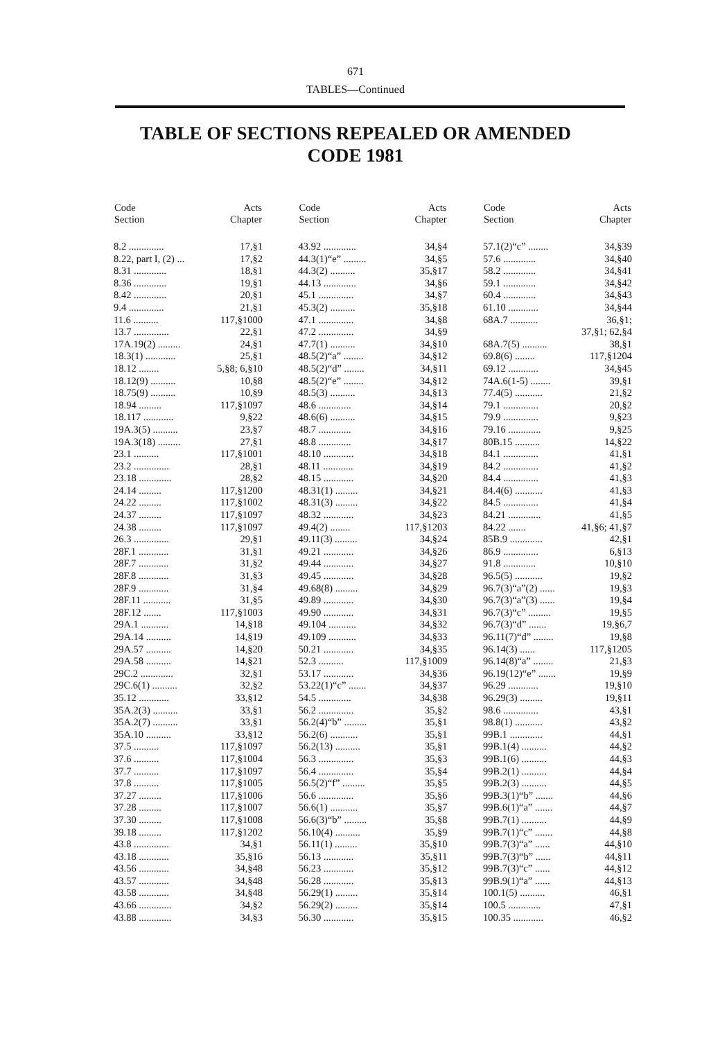671
TABLES—Continued
TABLE OF SECTIONS REPEALED OR AMENDED
CODE 1981
| Code Section | Acts Chapter |
| --- | --- |
| 8.2 .............. | 17,§1 |
| 8.22, part I, (2) ... | 17,§2 |
| 8.31 ............. | 18,§1 |
| 8.36 ............. | 19,§1 |
| 8.42 ............. | 20,§1 |
| 9.4 .............. | 21,§1 |
| 11.6 .......... | 117,§1000 |
| 13.7 .............. | 22,§1 |
| 17A.19(2) ......... | 24,§1 |
| 18.3(1) ............ | 25,§1 |
| 18.12 ........ | 5,§8; 6,§10 |
| 18.12(9) .......... | 10,§8 |
| 18.75(9) .......... | 10,§9 |
| 18.94 ......... | 117,§1097 |
| 18.117 ............ | 9,§22 |
| 19A.3(5) .......... | 23,§7 |
| 19A.3(18) ......... | 27,§1 |
| 23.1 .......... | 117,§1001 |
| 23.2 .............. | 28,§1 |
| 23.18 ............. | 28,§2 |
| 24.14 ......... | 117,§1200 |
| 24.22 ......... | 117,§1002 |
| 24.37 ......... | 117,§1097 |
| 24.38 ......... | 117,§1097 |
| 26.3 .............. | 29,§1 |
| 28F.1 ............ | 31,§1 |
| 28F.7 ............ | 31,§2 |
| 28F.8 ............ | 31,§3 |
| 28F.9 ............ | 31,§4 |
| 28F.11 ........... | 31,§5 |
| 28F.12 ....... | 117,§1003 |
| 29A.1 ........... | 14,§18 |
| 29A.14 .......... | 14,§19 |
| 29A.57 .......... | 14,§20 |
| 29A.58 .......... | 14,§21 |
| 29C.2 ............. | 32,§1 |
| 29C.6(1) .......... | 32,§2 |
| 35.12 ............ | 33,§12 |
| 35A.2(3) .......... | 33,§1 |
| 35A.2(7) .......... | 33,§1 |
| 35A.10 .......... | 33,§12 |
| 37.5 .......... | 117,§1097 |
| 37.6 .......... | 117,§1004 |
| 37.7 .......... | 117,§1097 |
| 37.8 .......... | 117,§1005 |
| 37.27 ......... | 117,§1006 |
| 37.28 ......... | 117,§1007 |
| 37.30 ......... | 117,§1008 |
| 39.18 ......... | 117,§1202 |
| 43.8 .............. | 34,§1 |
| 43.18 ............ | 35,§16 |
| 43.56 ............ | 34,§48 |
| 43.57 ............ | 34,§48 |
| 43.58 ............ | 34,§48 |
| 43.66 ............. | 34,§2 |
| 43.88 ............. | 34,§3 |
| Code Section | Acts Chapter |
| --- | --- |
| 43.92 ............. | 34,§4 |
| 44.3(1)“e” ......... | 34,§5 |
| 44.3(2) .......... | 35,§17 |
| 44.13 ............. | 34,§6 |
| 45.1 .............. | 34,§7 |
| 45.3(2) .......... | 35,§18 |
| 47.1 .............. | 34,§8 |
| 47.2 .............. | 34,§9 |
| 47.7(1) .......... | 34,§10 |
| 48.5(2)“a” ........ | 34,§12 |
| 48.5(2)“d” ........ | 34,§11 |
| 48.5(2)“e” ........ | 34,§12 |
| 48.5(3) .......... | 34,§13 |
| 48.6 ............. | 34,§14 |
| 48.6(6) .......... | 34,§15 |
| 48.7 ............. | 34,§16 |
| 48.8 ............. | 34,§17 |
| 48.10 ............ | 34,§18 |
| 48.11 ............ | 34,§19 |
| 48.15 ............ | 34,§20 |
| 48.31(1) ......... | 34,§21 |
| 48.31(3) ......... | 34,§22 |
| 48.32 ............ | 34,§23 |
| 49.4(2) ........ | 117,§1203 |
| 49.11(3) ......... | 34,§24 |
| 49.21 ............ | 34,§26 |
| 49.44 ............ | 34,§27 |
| 49.45 ............ | 34,§28 |
| 49.68(8) ......... | 34,§29 |
| 49.89 ............ | 34,§30 |
| 49.90 ............ | 34,§31 |
| 49.104 ........... | 34,§32 |
| 49.109 ........... | 34,§33 |
| 50.21 ............ | 34,§35 |
| 52.3 .......... | 117,§1009 |
| 53.17 ............ | 34,§36 |
| 53.22(1)“c” ....... | 34,§37 |
| 54.5 ............. | 34,§38 |
| 56.2 .............. | 35,§2 |
| 56.2(4)“b” ......... | 35,§1 |
| 56.2(6) ........... | 35,§1 |
| 56.2(13) .......... | 35,§1 |
| 56.3 .............. | 35,§3 |
| 56.4 .............. | 35,§4 |
| 56.5(2)“f” ......... | 35,§5 |
| 56.6 .............. | 35,§6 |
| 56.6(1) ........... | 35,§7 |
| 56.6(3)“b” ......... | 35,§8 |
| 56.10(4) .......... | 35,§9 |
| 56.11(1) ......... | 35,§10 |
| 56.13 ............ | 35,§11 |
| 56.23 ............ | 35,§12 |
| 56.28 ............ | 35,§13 |
| 56.29(1) ......... | 35,§14 |
| 56.29(2) ......... | 35,§14 |
| 56.30 ............ | 35,§15 |
| Code Section | Acts Chapter |
| --- | --- |
| 57.1(2)“c” ........ | 34,§39 |
| 57.6 ............. | 34,§40 |
| 58.2 ............. | 34,§41 |
| 59.1 ............. | 34,§42 |
| 60.4 ............. | 34,§43 |
| 61.10 ............ | 34,§44 |
| 68A.7 ........... | 36,§1; |
| | 37,§1; 62,§4 |
| 68A.7(5) .......... | 38,§1 |
| 69.8(6) ........ | 117,§1204 |
| 69.12 ............ | 34,§45 |
| 74A.6(1-5) ........ | 39,§1 |
| 77.4(5) ........... | 21,§2 |
| 79.1 .............. | 20,§2 |
| 79.9 .............. | 9,§23 |
| 79.16 ............. | 9,§25 |
| 80B.15 .......... | 14,§22 |
| 84.1 .............. | 41,§1 |
| 84.2 .............. | 41,§2 |
| 84.4 .............. | 41,§3 |
| 84.4(6) ........... | 41,§3 |
| 84.5 .............. | 41,§4 |
| 84.21 ............. | 41,§5 |
| 84.22 ....... | 41,§6; 41,§7 |
| 85B.9 ............. | 42,§1 |
| 86.9 .............. | 6,§13 |
| 91.8 ............. | 10,§10 |
| 96.5(5) ........... | 19,§2 |
| 96.7(3)“a”(2) ...... | 19,§3 |
| 96.7(3)“a”(3) ...... | 19,§4 |
| 96.7(3)“c” ......... | 19,§5 |
| 96.7(3)“d” ....... | 19,§6,7 |
| 96.11(7)“d” ........ | 19,§8 |
| 96.14(3) ...... | 117,§1205 |
| 96.14(8)“a” ........ | 21,§3 |
| 96.19(12)“e” ....... | 19,§9 |
| 96.29 ............ | 19,§10 |
| 96.29(3) ......... | 19,§11 |
| 98.6 .............. | 43,§1 |
| 98.8(1) ........... | 43,§2 |
| 99B.1 ............. | 44,§1 |
| 99B.1(4) .......... | 44,§2 |
| 99B.1(6) .......... | 44,§3 |
| 99B.2(1) .......... | 44,§4 |
| 99B.2(3) .......... | 44,§5 |
| 99B.3(1)“b” ....... | 44,§6 |
| 99B.6(1)“a” ....... | 44,§7 |
| 99B.7(1) .......... | 44,§9 |
| 99B.7(1)“c” ....... | 44,§8 |
| 99B.7(3)“a” ...... | 44,§10 |
| 99B.7(3)“b” ...... | 44,§11 |
| 99B.7(3)“c” ...... | 44,§12 |
| 99B.9(1)“a” ...... | 44,§13 |
| 100.1(5) .......... | 46,§1 |
| 100.5 ............. | 47,§1 |
| 100.35 ............ | 46,§2 |